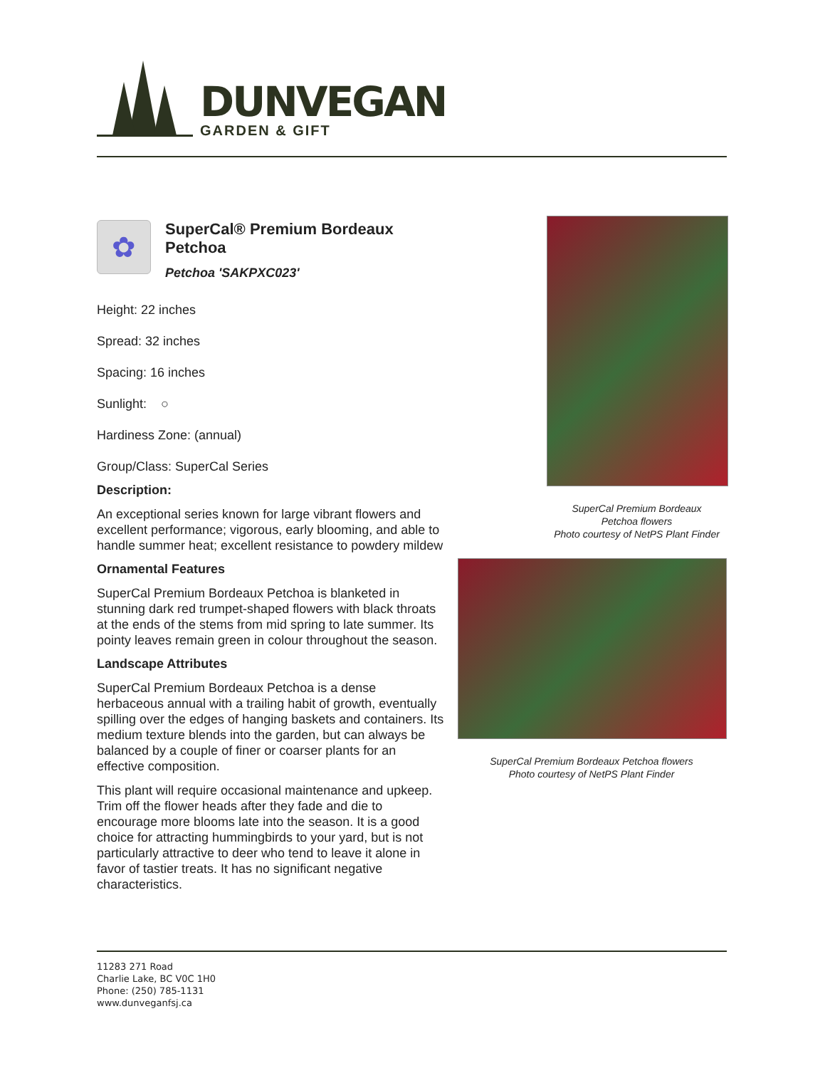DUNVEGAN
GARDEN & GIFT
✿
SuperCal® Premium Bordeaux Petchoa
Petchoa 'SAKPXC023'
Height: 22 inches
Spread: 32 inches
Spacing: 16 inches
Sunlight: ○
Hardiness Zone: (annual)
Group/Class: SuperCal Series
Description:
An exceptional series known for large vibrant flowers and excellent performance; vigorous, early blooming, and able to handle summer heat; excellent resistance to powdery mildew
Ornamental Features
SuperCal Premium Bordeaux Petchoa is blanketed in stunning dark red trumpet-shaped flowers with black throats at the ends of the stems from mid spring to late summer. Its pointy leaves remain green in colour throughout the season.
Landscape Attributes
SuperCal Premium Bordeaux Petchoa is a dense herbaceous annual with a trailing habit of growth, eventually spilling over the edges of hanging baskets and containers. Its medium texture blends into the garden, but can always be balanced by a couple of finer or coarser plants for an effective composition.
This plant will require occasional maintenance and upkeep. Trim off the flower heads after they fade and die to encourage more blooms late into the season. It is a good choice for attracting hummingbirds to your yard, but is not particularly attractive to deer who tend to leave it alone in favor of tastier treats. It has no significant negative characteristics.
SuperCal Premium Bordeaux
Petchoa flowers
Photo courtesy of NetPS Plant Finder
SuperCal Premium Bordeaux Petchoa flowers
Photo courtesy of NetPS Plant Finder
11283 271 Road
Charlie Lake, BC V0C 1H0
Phone: (250) 785-1131
www.dunveganfsj.ca